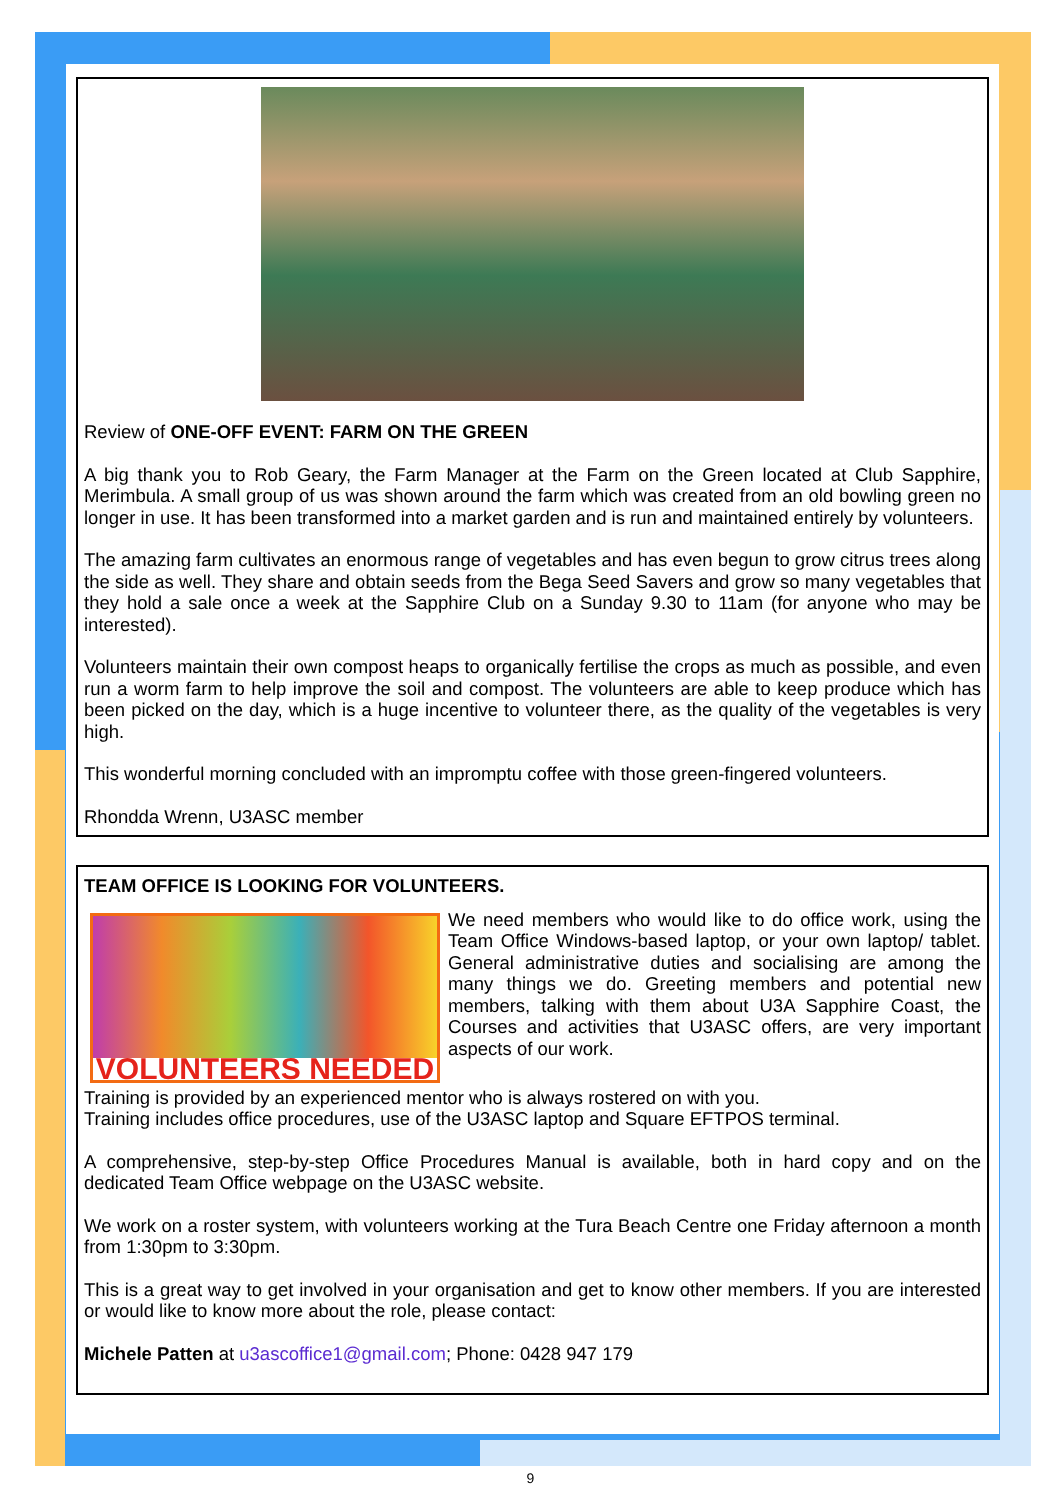Review of ONE-OFF EVENT: FARM ON THE GREEN
A big thank you to Rob Geary, the Farm Manager at the Farm on the Green located at Club Sapphire, Merimbula. A small group of us was shown around the farm which was created from an old bowling green no longer in use. It has been transformed into a market garden and is run and maintained entirely by volunteers.
The amazing farm cultivates an enormous range of vegetables and has even begun to grow citrus trees along the side as well. They share and obtain seeds from the Bega Seed Savers and grow so many vegetables that they hold a sale once a week at the Sapphire Club on a Sunday 9.30 to 11am (for anyone who may be interested).
Volunteers maintain their own compost heaps to organically fertilise the crops as much as possible, and even run a worm farm to help improve the soil and compost. The volunteers are able to keep produce which has been picked on the day, which is a huge incentive to volunteer there, as the quality of the vegetables is very high.
This wonderful morning concluded with an impromptu coffee with those green-fingered volunteers.
Rhondda Wrenn, U3ASC member
TEAM OFFICE IS LOOKING FOR VOLUNTEERS.
VOLUNTEERS NEEDED
We need members who would like to do office work, using the Team Office Windows-based laptop, or your own laptop/ tablet. General administrative duties and socialising are among the many things we do. Greeting members and potential new members, talking with them about U3A Sapphire Coast, the Courses and activities that U3ASC offers, are very important aspects of our work.
Training is provided by an experienced mentor who is always rostered on with you.
Training includes office procedures, use of the U3ASC laptop and Square EFTPOS terminal.
A comprehensive, step-by-step Office Procedures Manual is available, both in hard copy and on the dedicated Team Office webpage on the U3ASC website.
We work on a roster system, with volunteers working at the Tura Beach Centre one Friday afternoon a month from 1:30pm to 3:30pm.
This is a great way to get involved in your organisation and get to know other members. If you are interested or would like to know more about the role, please contact:
Michele Patten at u3ascoffice1@gmail.com; Phone: 0428 947 179
9